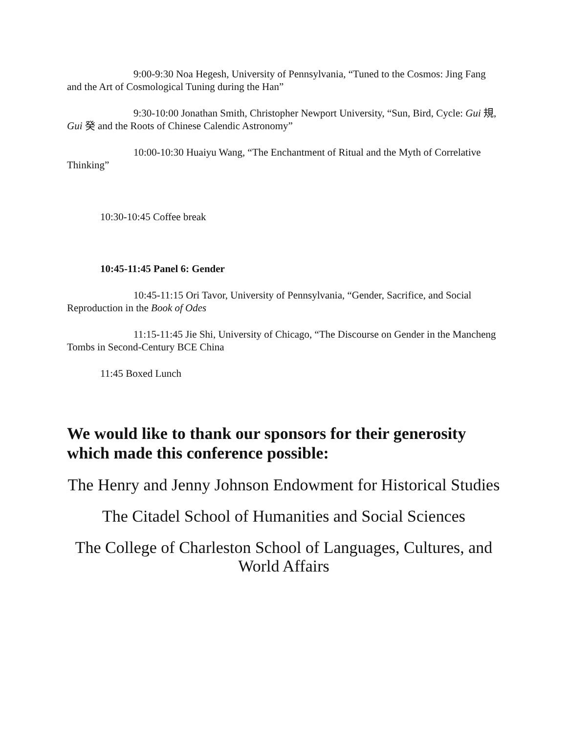9:00-9:30 Noa Hegesh, University of Pennsylvania, “Tuned to the Cosmos: Jing Fang and the Art of Cosmological Tuning during the Han”
9:30-10:00 Jonathan Smith, Christopher Newport University, “Sun, Bird, Cycle: Gui 規, Gui 癸 and the Roots of Chinese Calendic Astronomy”
10:00-10:30 Huaiyu Wang, “The Enchantment of Ritual and the Myth of Correlative Thinking”
10:30-10:45 Coffee break
10:45-11:45 Panel 6: Gender
10:45-11:15 Ori Tavor, University of Pennsylvania, “Gender, Sacrifice, and Social Reproduction in the Book of Odes
11:15-11:45 Jie Shi, University of Chicago, “The Discourse on Gender in the Mancheng Tombs in Second-Century BCE China
11:45 Boxed Lunch
We would like to thank our sponsors for their generosity which made this conference possible:
The Henry and Jenny Johnson Endowment for Historical Studies
The Citadel School of Humanities and Social Sciences
The College of Charleston School of Languages, Cultures, and World Affairs